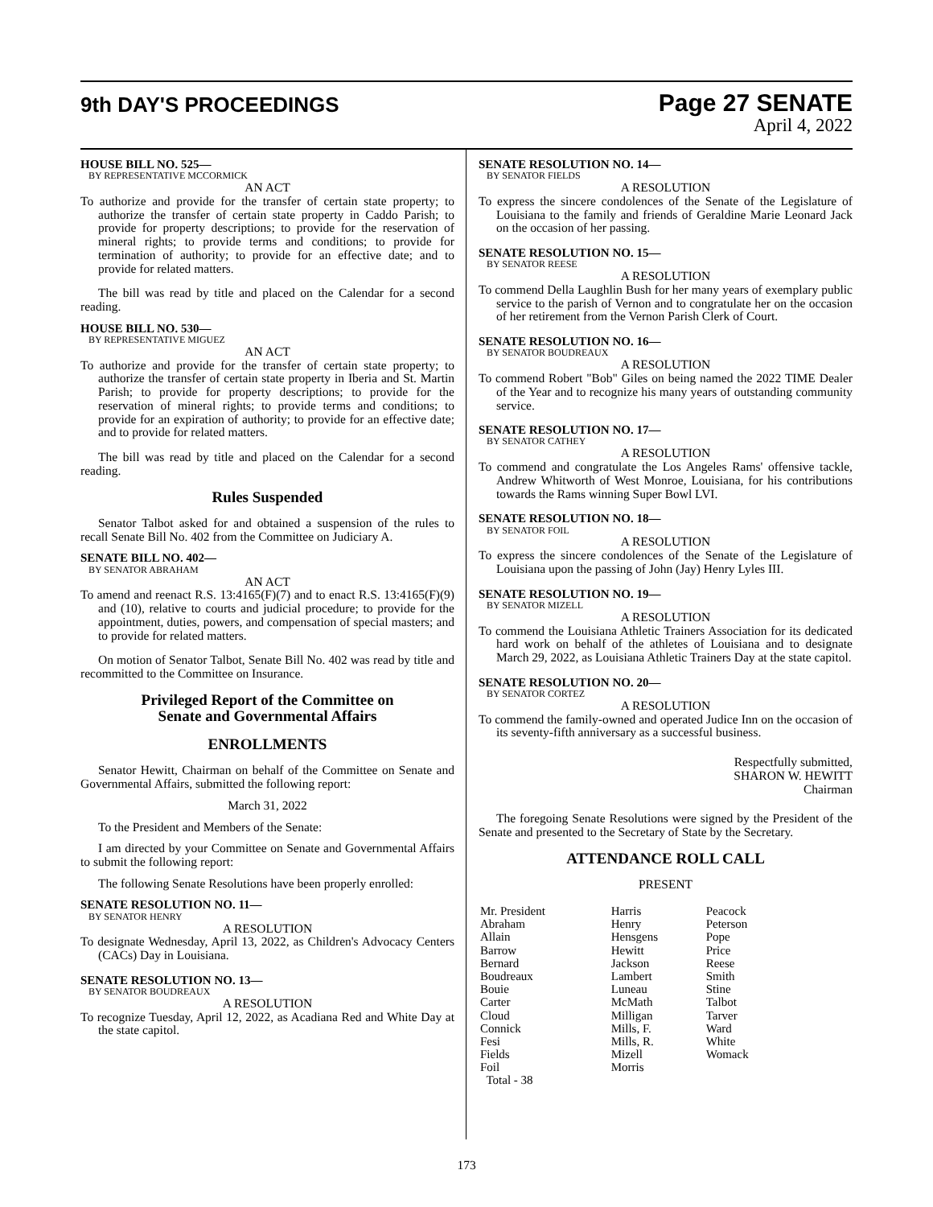9th DAY'S PROCEEDINGS Page 27 SENATE
April 4, 2022
HOUSE BILL NO. 525—
BY REPRESENTATIVE MCCORMICK
AN ACT
To authorize and provide for the transfer of certain state property; to authorize the transfer of certain state property in Caddo Parish; to provide for property descriptions; to provide for the reservation of mineral rights; to provide terms and conditions; to provide for termination of authority; to provide for an effective date; and to provide for related matters.
The bill was read by title and placed on the Calendar for a second reading.
HOUSE BILL NO. 530—
BY REPRESENTATIVE MIGUEZ
AN ACT
To authorize and provide for the transfer of certain state property; to authorize the transfer of certain state property in Iberia and St. Martin Parish; to provide for property descriptions; to provide for the reservation of mineral rights; to provide terms and conditions; to provide for an expiration of authority; to provide for an effective date; and to provide for related matters.
The bill was read by title and placed on the Calendar for a second reading.
Rules Suspended
Senator Talbot asked for and obtained a suspension of the rules to recall Senate Bill No. 402 from the Committee on Judiciary A.
SENATE BILL NO. 402—
BY SENATOR ABRAHAM
AN ACT
To amend and reenact R.S. 13:4165(F)(7) and to enact R.S. 13:4165(F)(9) and (10), relative to courts and judicial procedure; to provide for the appointment, duties, powers, and compensation of special masters; and to provide for related matters.
On motion of Senator Talbot, Senate Bill No. 402 was read by title and recommitted to the Committee on Insurance.
Privileged Report of the Committee on
Senate and Governmental Affairs
ENROLLMENTS
Senator Hewitt, Chairman on behalf of the Committee on Senate and Governmental Affairs, submitted the following report:
March 31, 2022
To the President and Members of the Senate:
I am directed by your Committee on Senate and Governmental Affairs to submit the following report:
The following Senate Resolutions have been properly enrolled:
SENATE RESOLUTION NO. 11—
BY SENATOR HENRY
A RESOLUTION
To designate Wednesday, April 13, 2022, as Children's Advocacy Centers (CACs) Day in Louisiana.
SENATE RESOLUTION NO. 13—
BY SENATOR BOUDREAUX
A RESOLUTION
To recognize Tuesday, April 12, 2022, as Acadiana Red and White Day at the state capitol.
SENATE RESOLUTION NO. 14—
BY SENATOR FIELDS
A RESOLUTION
To express the sincere condolences of the Senate of the Legislature of Louisiana to the family and friends of Geraldine Marie Leonard Jack on the occasion of her passing.
SENATE RESOLUTION NO. 15—
BY SENATOR REESE
A RESOLUTION
To commend Della Laughlin Bush for her many years of exemplary public service to the parish of Vernon and to congratulate her on the occasion of her retirement from the Vernon Parish Clerk of Court.
SENATE RESOLUTION NO. 16—
BY SENATOR BOUDREAUX
A RESOLUTION
To commend Robert "Bob" Giles on being named the 2022 TIME Dealer of the Year and to recognize his many years of outstanding community service.
SENATE RESOLUTION NO. 17—
BY SENATOR CATHEY
A RESOLUTION
To commend and congratulate the Los Angeles Rams' offensive tackle, Andrew Whitworth of West Monroe, Louisiana, for his contributions towards the Rams winning Super Bowl LVI.
SENATE RESOLUTION NO. 18—
BY SENATOR FOIL
A RESOLUTION
To express the sincere condolences of the Senate of the Legislature of Louisiana upon the passing of John (Jay) Henry Lyles III.
SENATE RESOLUTION NO. 19—
BY SENATOR MIZELL
A RESOLUTION
To commend the Louisiana Athletic Trainers Association for its dedicated hard work on behalf of the athletes of Louisiana and to designate March 29, 2022, as Louisiana Athletic Trainers Day at the state capitol.
SENATE RESOLUTION NO. 20—
BY SENATOR CORTEZ
A RESOLUTION
To commend the family-owned and operated Judice Inn on the occasion of its seventy-fifth anniversary as a successful business.
Respectfully submitted,
SHARON W. HEWITT
Chairman
The foregoing Senate Resolutions were signed by the President of the Senate and presented to the Secretary of State by the Secretary.
ATTENDANCE ROLL CALL
PRESENT
| Mr. President Abraham Allain Barrow Bernard Boudreaux Bouie Carter Cloud Connick Fesi Fields Foil Total - 38 | Harris Henry Hensgens Hewitt Jackson Lambert Luneau McMath Milligan Mills, F. Mills, R. Mizell Morris | Peacock Peterson Pope Price Reese Smith Stine Talbot Tarver Ward White Womack |
173